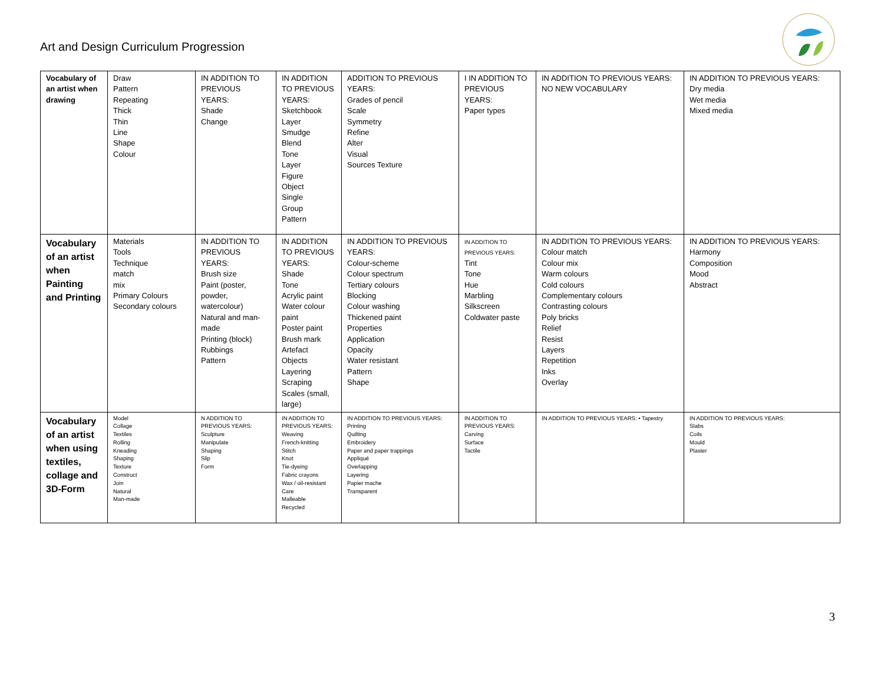Art and Design Curriculum Progression
| Vocabulary of an artist when drawing | Draw Pattern Repeating Thick Thin Line Shape Colour | IN ADDITION TO PREVIOUS YEARS: Shade Change | IN ADDITION TO PREVIOUS YEARS: Sketchbook Layer Smudge Blend Tone Layer Figure Object Single Group Pattern | ADDITION TO PREVIOUS YEARS: Grades of pencil Scale Symmetry Refine Alter Visual Sources Texture | I IN ADDITION TO PREVIOUS YEARS: Paper types | IN ADDITION TO PREVIOUS YEARS: NO NEW VOCABULARY | IN ADDITION TO PREVIOUS YEARS: Dry media Wet media Mixed media |
| Vocabulary of an artist when Painting and Printing | Materials Tools Technique match mix Primary Colours Secondary colours | IN ADDITION TO PREVIOUS YEARS: Brush size Paint (poster, powder, watercolour) Natural and man-made Printing (block) Rubbings Pattern | IN ADDITION TO PREVIOUS YEARS: Shade Tone Acrylic paint Water colour paint Poster paint Brush mark Artefact Objects Layering Scraping Scales (small, large) | IN ADDITION TO PREVIOUS YEARS: Colour-scheme Colour spectrum Tertiary colours Blocking Colour washing Thickened paint Properties Application Opacity Water resistant Pattern Shape | IN ADDITION TO PREVIOUS YEARS: Tint Tone Hue Marbling Silkscreen Coldwater paste | IN ADDITION TO PREVIOUS YEARS: Colour match Colour mix Warm colours Cold colours Complementary colours Contrasting colours Poly bricks Relief Resist Layers Repetition Inks Overlay | IN ADDITION TO PREVIOUS YEARS: Harmony Composition Mood Abstract |
| Vocabulary of an artist when using textiles, collage and 3D-Form | Model Collage Textiles Rolling Kneading Shaping Texture Construct Join Natural Man-made | N ADDITION TO PREVIOUS YEARS: Sculpture Manipulate Shaping Slip Form | IN ADDITION TO PREVIOUS YEARS: Weaving French-knitting Stitch Knot Tie-dyeing Fabric crayons Wax / oil-resistant Care Malleable Recycled | IN ADDITION TO PREVIOUS YEARS: Printing Quilting Embroidery Paper and paper trappings Appliqué Overlapping Layering Papier mache Transparent | IN ADDITION TO PREVIOUS YEARS: Carving Surface Tactile | IN ADDITION TO PREVIOUS YEARS: • Tapestry | IN ADDITION TO PREVIOUS YEARS: Slabs Coils Mould Plaster |
3